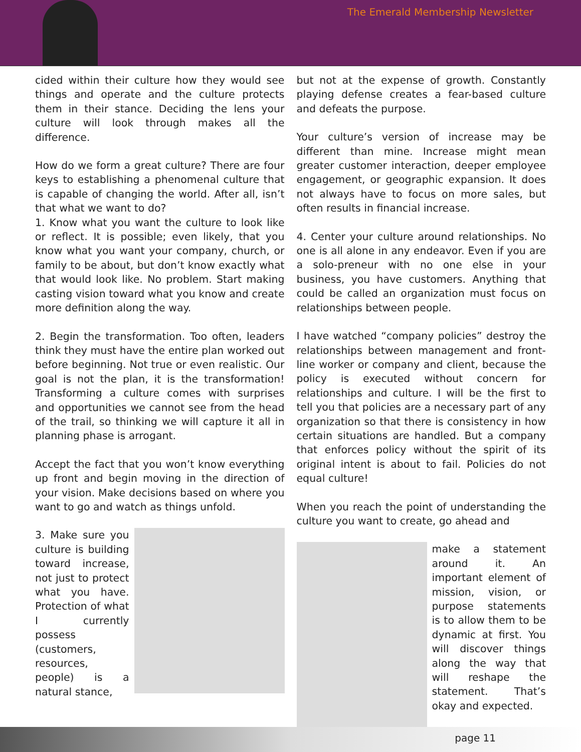The Emerald Membership Newsletter
cided within their culture how they would see things and operate and the culture protects them in their stance. Deciding the lens your culture will look through makes all the difference.
How do we form a great culture? There are four keys to establishing a phenomenal culture that is capable of changing the world. After all, isn’t that what we want to do?
1. Know what you want the culture to look like or reflect. It is possible; even likely, that you know what you want your company, church, or family to be about, but don’t know exactly what that would look like. No problem. Start making casting vision toward what you know and create more definition along the way.
2. Begin the transformation. Too often, leaders think they must have the entire plan worked out before beginning. Not true or even realistic. Our goal is not the plan, it is the transformation! Transforming a culture comes with surprises and opportunities we cannot see from the head of the trail, so thinking we will capture it all in planning phase is arrogant.
Accept the fact that you won’t know everything up front and begin moving in the direction of your vision. Make decisions based on where you want to go and watch as things unfold.
3. Make sure you culture is building toward increase, not just to protect what you have. Protection of what I currently possess (customers, resources, people) is a natural stance,
but not at the expense of growth. Constantly playing defense creates a fear-based culture and defeats the purpose.
Your culture’s version of increase may be different than mine. Increase might mean greater customer interaction, deeper employee engagement, or geographic expansion. It does not always have to focus on more sales, but often results in financial increase.
4. Center your culture around relationships. No one is all alone in any endeavor. Even if you are a solo-preneur with no one else in your business, you have customers. Anything that could be called an organization must focus on relationships between people.
I have watched “company policies” destroy the relationships between management and front-line worker or company and client, because the policy is executed without concern for relationships and culture. I will be the first to tell you that policies are a necessary part of any organization so that there is consistency in how certain situations are handled. But a company that enforces policy without the spirit of its original intent is about to fail. Policies do not equal culture!
When you reach the point of understanding the culture you want to create, go ahead and
make a statement around it. An important element of mission, vision, or purpose statements is to allow them to be dynamic at first. You will discover things along the way that will reshape the statement. That’s okay and expected.
page 11